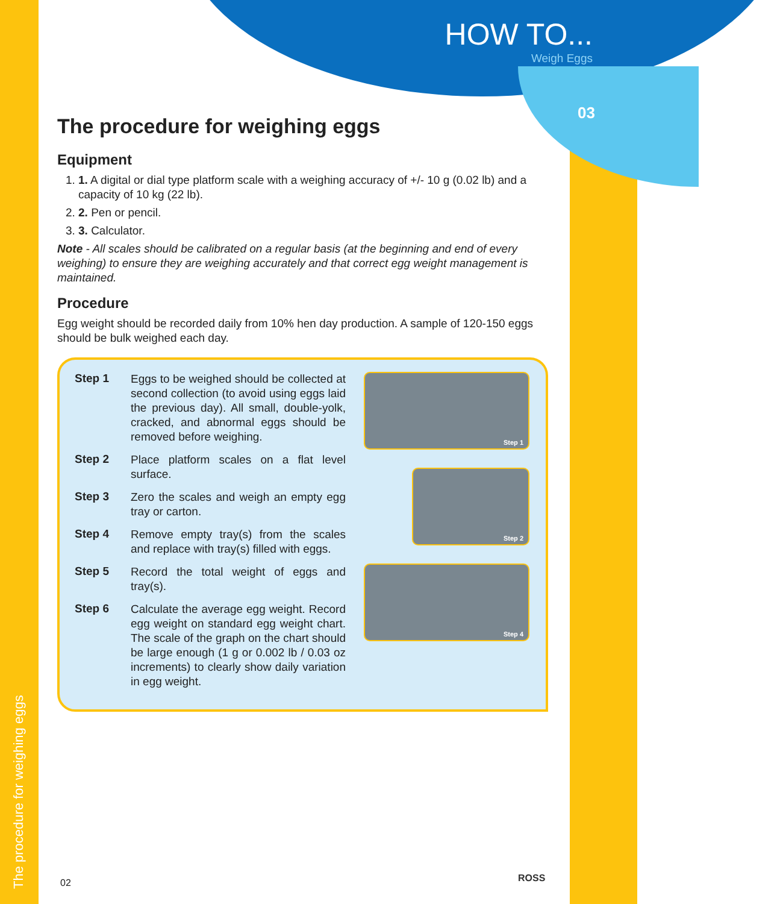HOW TO...
Weigh Eggs
03
The procedure for weighing eggs
Equipment
1. 1. A digital or dial type platform scale with a weighing accuracy of +/- 10 g (0.02 lb) and a capacity of 10 kg (22 lb).
2. 2. Pen or pencil.
3. 3. Calculator.
Note - All scales should be calibrated on a regular basis (at the beginning and end of every weighing) to ensure they are weighing accurately and that correct egg weight management is maintained.
Procedure
Egg weight should be recorded daily from 10% hen day production. A sample of 120-150 eggs should be bulk weighed each day.
Step 1 Eggs to be weighed should be collected at second collection (to avoid using eggs laid the previous day). All small, double-yolk, cracked, and abnormal eggs should be removed before weighing.
Step 2 Place platform scales on a flat level surface.
Step 3 Zero the scales and weigh an empty egg tray or carton.
Step 4 Remove empty tray(s) from the scales and replace with tray(s) filled with eggs.
Step 5 Record the total weight of eggs and tray(s).
Step 6 Calculate the average egg weight. Record egg weight on standard egg weight chart. The scale of the graph on the chart should be large enough (1 g or 0.002 lb / 0.03 oz increments) to clearly show daily variation in egg weight.
Step 1
Step 2
Step 4
The procedure for weighing eggs
02 ROSS